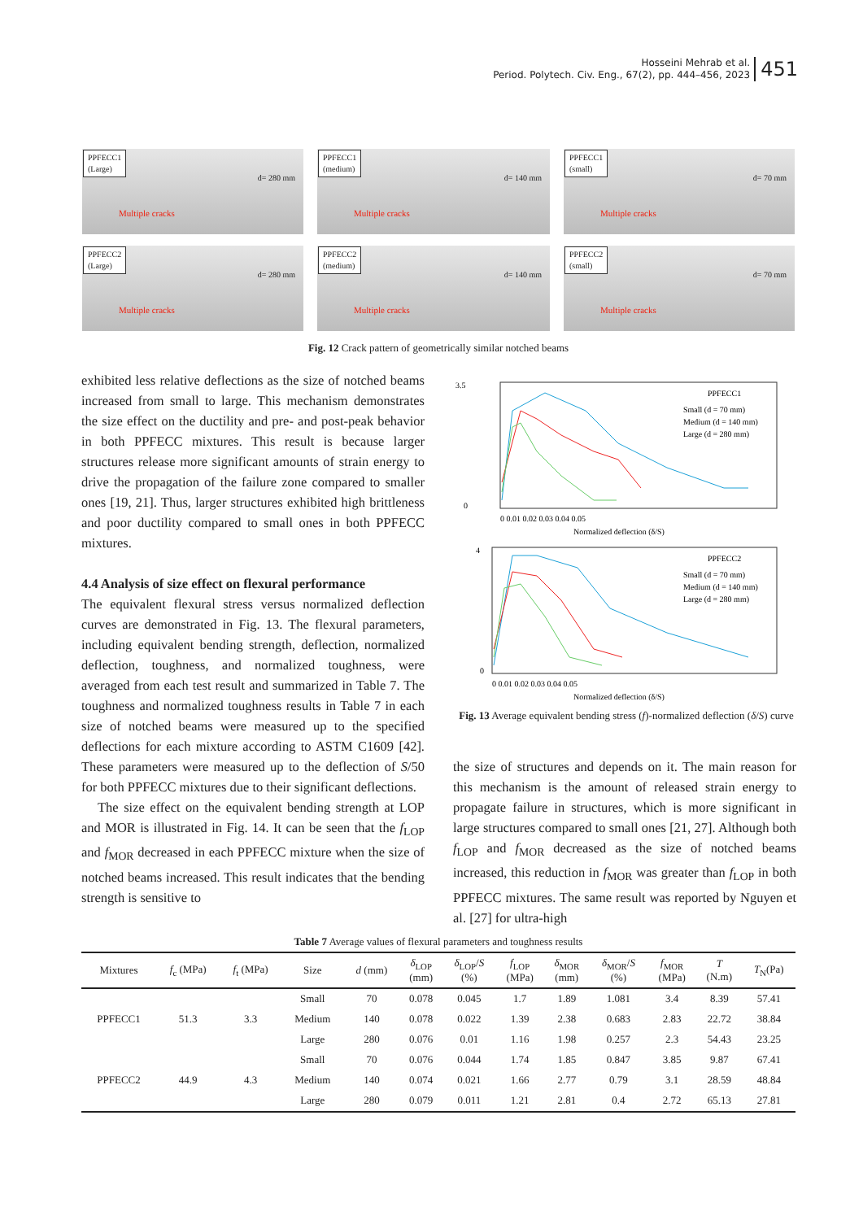Hosseini Mehrab et al.
Period. Polytech. Civ. Eng., 67(2), pp. 444–456, 2023
451
PPFECC1
(Large)
Multiple cracks
d= 280 mm
PPFECC1
(medium)
Multiple cracks
d= 140 mm
PPFECC1
(small)
Multiple cracks
d= 70 mm
PPFECC2
(Large)
Multiple cracks
d= 280 mm
PPFECC2
(medium)
Multiple cracks
d= 140 mm
PPFECC2
(small)
Multiple cracks
d= 70 mm
Fig. 12 Crack pattern of geometrically similar notched beams
exhibited less relative deflections as the size of notched beams increased from small to large. This mechanism demonstrates the size effect on the ductility and pre- and post-peak behavior in both PPFECC mixtures. This result is because larger structures release more significant amounts of strain energy to drive the propagation of the failure zone compared to smaller ones [19, 21]. Thus, larger structures exhibited high brittleness and poor ductility compared to small ones in both PPFECC mixtures.
4.4 Analysis of size effect on flexural performance
The equivalent flexural stress versus normalized deflection curves are demonstrated in Fig. 13. The flexural parameters, including equivalent bending strength, deflection, normalized deflection, toughness, and normalized toughness, were averaged from each test result and summarized in Table 7. The toughness and normalized toughness results in Table 7 in each size of notched beams were measured up to the specified deflections for each mixture according to ASTM C1609 [42]. These parameters were measured up to the deflection of S/50 for both PPFECC mixtures due to their significant deflections.
The size effect on the equivalent bending strength at LOP and MOR is illustrated in Fig. 14. It can be seen that the f<sub>LOP</sub> and f<sub>MOR</sub> decreased in each PPFECC mixture when the size of notched beams increased. This result indicates that the bending strength is sensitive to
3.5
0
PPFECC1
Small (d = 70 mm)
Medium (d = 140 mm)
Large (d = 280 mm)
0 0.01 0.02 0.03 0.04 0.05
Normalized deflection (δ/S)
4
0
PPFECC2
Small (d = 70 mm)
Medium (d = 140 mm)
Large (d = 280 mm)
0 0.01 0.02 0.03 0.04 0.05
Normalized deflection (δ/S)
Fig. 13 Average equivalent bending stress (f)-normalized deflection (δ/S) curve
the size of structures and depends on it. The main reason for this mechanism is the amount of released strain energy to propagate failure in structures, which is more significant in large structures compared to small ones [21, 27]. Although both f<sub>LOP</sub> and f<sub>MOR</sub> decreased as the size of notched beams increased, this reduction in f<sub>MOR</sub> was greater than f<sub>LOP</sub> in both PPFECC mixtures. The same result was reported by Nguyen et al. [27] for ultra-high
Table 7 Average values of flexural parameters and toughness results
| Mixtures | f<sub>c</sub> (MPa) | f<sub>t</sub> (MPa) | Size | d (mm) | δ<sub>LOP</sub> (mm) | δ<sub>LOP</sub>/ S (%) | f<sub>LOP</sub> (MPa) | δ<sub>MOR</sub> (mm) | δ<sub>MOR</sub>/ S (%) | f<sub>MOR</sub> (MPa) | T (N.m) | T<sub>N</sub>(Pa) |
| --- | --- | --- | --- | --- | --- | --- | --- | --- | --- | --- | --- | --- |
| PPFECC1 | 51.3 | 3.3 | Small | 70 | 0.078 | 0.045 | 1.7 | 1.89 | 1.081 | 3.4 | 8.39 | 57.41 |
| | | | Medium | 140 | 0.078 | 0.022 | 1.39 | 2.38 | 0.683 | 2.83 | 22.72 | 38.84 |
| | | | Large | 280 | 0.076 | 0.01 | 1.16 | 1.98 | 0.257 | 2.3 | 54.43 | 23.25 |
| PPFECC2 | 44.9 | 4.3 | Small | 70 | 0.076 | 0.044 | 1.74 | 1.85 | 0.847 | 3.85 | 9.87 | 67.41 |
| | | | Medium | 140 | 0.074 | 0.021 | 1.66 | 2.77 | 0.79 | 3.1 | 28.59 | 48.84 |
| | | | Large | 280 | 0.079 | 0.011 | 1.21 | 2.81 | 0.4 | 2.72 | 65.13 | 27.81 |